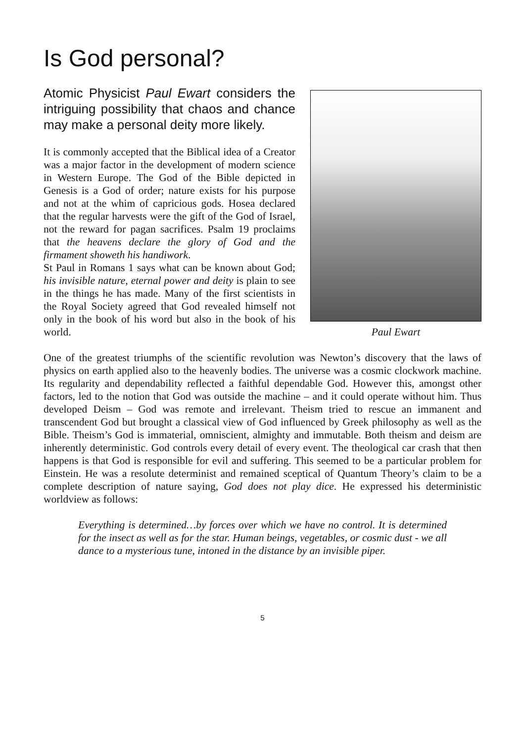Is God personal?
Paul Ewart
Atomic Physicist Paul Ewart considers the intriguing possibility that chaos and chance may make a personal deity more likely.
It is commonly accepted that the Biblical idea of a Creator was a major factor in the development of modern science in Western Europe. The God of the Bible depicted in Genesis is a God of order; nature exists for his purpose and not at the whim of capricious gods. Hosea declared that the regular harvests were the gift of the God of Israel, not the reward for pagan sacrifices. Psalm 19 proclaims that the heavens declare the glory of God and the firmament showeth his handiwork.
St Paul in Romans 1 says what can be known about God; his invisible nature, eternal power and deity is plain to see in the things he has made. Many of the first scientists in the Royal Society agreed that God revealed himself not only in the book of his word but also in the book of his world.
One of the greatest triumphs of the scientific revolution was Newton’s discovery that the laws of physics on earth applied also to the heavenly bodies. The universe was a cosmic clockwork machine. Its regularity and dependability reflected a faithful dependable God. However this, amongst other factors, led to the notion that God was outside the machine – and it could operate without him. Thus developed Deism – God was remote and irrelevant. Theism tried to rescue an immanent and transcendent God but brought a classical view of God influenced by Greek philosophy as well as the Bible. Theism’s God is immaterial, omniscient, almighty and immutable. Both theism and deism are inherently deterministic. God controls every detail of every event. The theological car crash that then happens is that God is responsible for evil and suffering. This seemed to be a particular problem for Einstein. He was a resolute determinist and remained sceptical of Quantum Theory’s claim to be a complete description of nature saying, God does not play dice. He expressed his deterministic worldview as follows:
Everything is determined…by forces over which we have no control. It is determined for the insect as well as for the star. Human beings, vegetables, or cosmic dust - we all dance to a mysterious tune, intoned in the distance by an invisible piper.
5